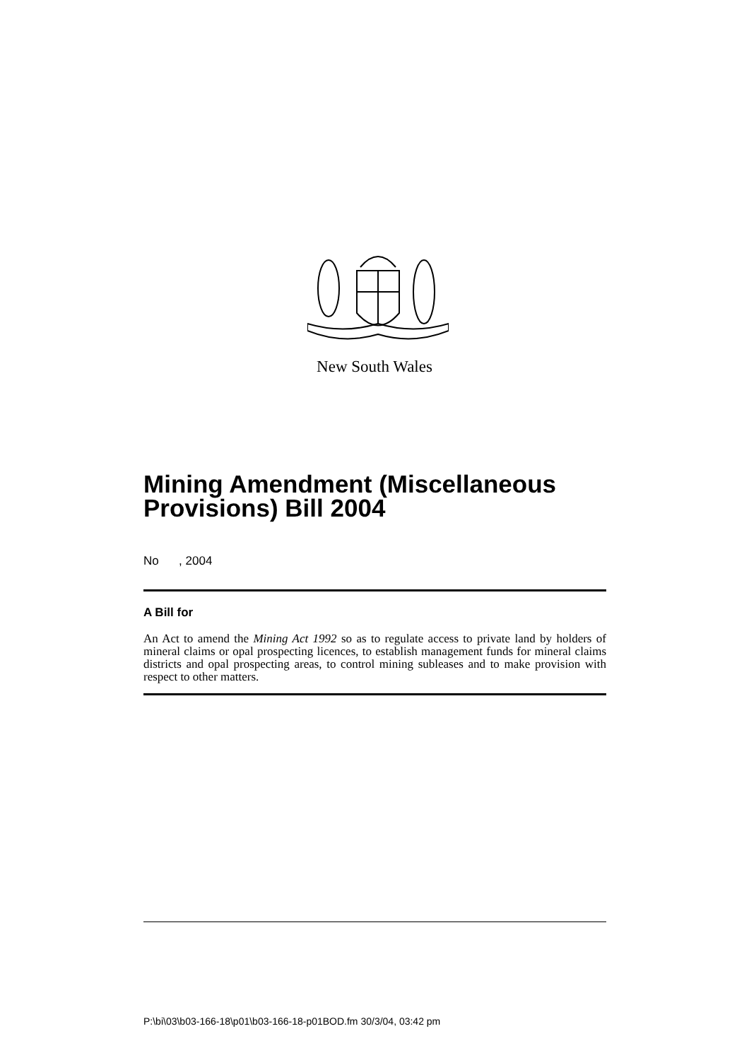New South Wales
Mining Amendment (Miscellaneous Provisions) Bill 2004
No , 2004
A Bill for
An Act to amend the Mining Act 1992 so as to regulate access to private land by holders of mineral claims or opal prospecting licences, to establish management funds for mineral claims districts and opal prospecting areas, to control mining subleases and to make provision with respect to other matters.
P:\bi\03\b03-166-18\p01\b03-166-18-p01BOD.fm 30/3/04, 03:42 pm